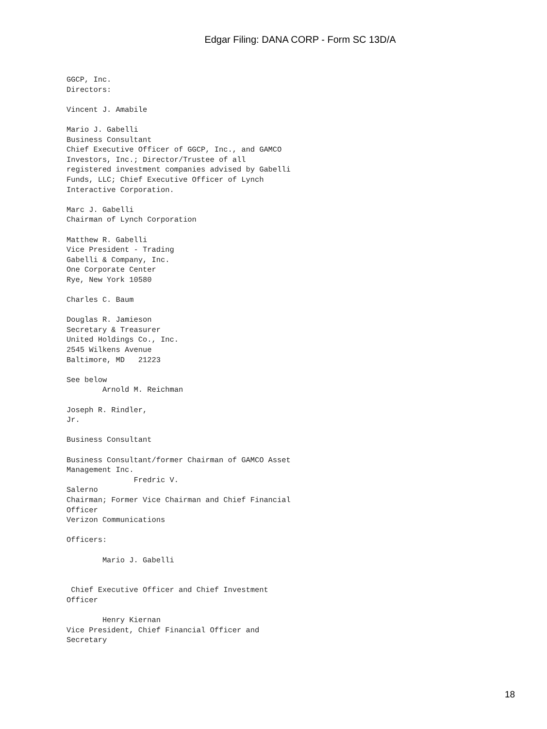Edgar Filing: DANA CORP - Form SC 13D/A
GGCP, Inc.
Directors:

Vincent J. Amabile

Mario J. Gabelli
Business Consultant
Chief Executive Officer of GGCP, Inc., and GAMCO
Investors, Inc.; Director/Trustee of all
registered investment companies advised by Gabelli
Funds, LLC; Chief Executive Officer of Lynch
Interactive Corporation.

Marc J. Gabelli
Chairman of Lynch Corporation

Matthew R. Gabelli
Vice President - Trading
Gabelli & Company, Inc.
One Corporate Center
Rye, New York 10580

Charles C. Baum

Douglas R. Jamieson
Secretary & Treasurer
United Holdings Co., Inc.
2545 Wilkens Avenue
Baltimore, MD   21223

See below
        Arnold M. Reichman

Joseph R. Rindler,
Jr.

Business Consultant

Business Consultant/former Chairman of GAMCO Asset
Management Inc.
               Fredric V.
Salerno
Chairman; Former Vice Chairman and Chief Financial
Officer
Verizon Communications

Officers:

        Mario J. Gabelli


 Chief Executive Officer and Chief Investment
Officer

        Henry Kiernan
Vice President, Chief Financial Officer and
Secretary
18